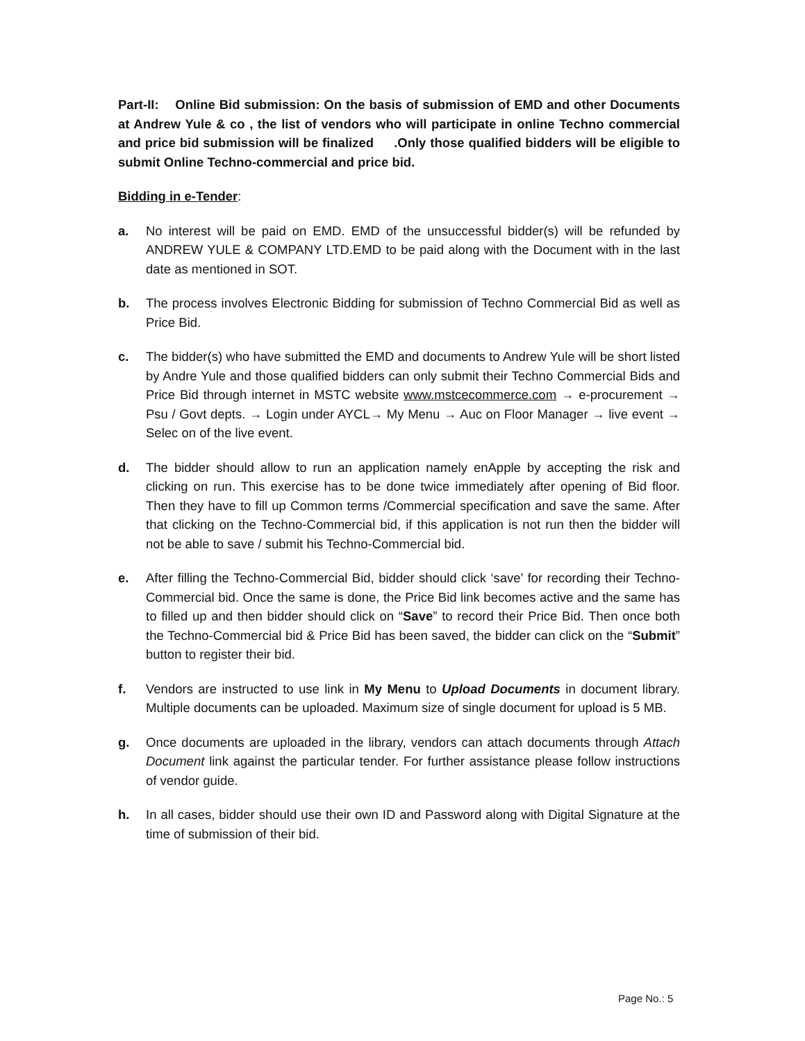Part-II: Online Bid submission: On the basis of submission of EMD and other Documents at Andrew Yule & co , the list of vendors who will participate in online Techno commercial and price bid submission will be finalized .Only those qualified bidders will be eligible to submit Online Techno-commercial and price bid.
Bidding in e-Tender:
a. No interest will be paid on EMD. EMD of the unsuccessful bidder(s) will be refunded by ANDREW YULE & COMPANY LTD.EMD to be paid along with the Document with in the last date as mentioned in SOT.
b. The process involves Electronic Bidding for submission of Techno Commercial Bid as well as Price Bid.
c. The bidder(s) who have submitted the EMD and documents to Andrew Yule will be short listed by Andre Yule and those qualified bidders can only submit their Techno Commercial Bids and Price Bid through internet in MSTC website www.mstcecommerce.com → e-procurement → Psu / Govt depts. → Login under AYCL→ My Menu → Auc on Floor Manager → live event → Selec on of the live event.
d. The bidder should allow to run an application namely enApple by accepting the risk and clicking on run. This exercise has to be done twice immediately after opening of Bid floor. Then they have to fill up Common terms /Commercial specification and save the same. After that clicking on the Techno-Commercial bid, if this application is not run then the bidder will not be able to save / submit his Techno-Commercial bid.
e. After filling the Techno-Commercial Bid, bidder should click ‘save’ for recording their Techno-Commercial bid. Once the same is done, the Price Bid link becomes active and the same has to filled up and then bidder should click on “Save” to record their Price Bid. Then once both the Techno-Commercial bid & Price Bid has been saved, the bidder can click on the “Submit” button to register their bid.
f. Vendors are instructed to use link in My Menu to Upload Documents in document library. Multiple documents can be uploaded. Maximum size of single document for upload is 5 MB.
g. Once documents are uploaded in the library, vendors can attach documents through Attach Document link against the particular tender. For further assistance please follow instructions of vendor guide.
h. In all cases, bidder should use their own ID and Password along with Digital Signature at the time of submission of their bid.
Page No.: 5